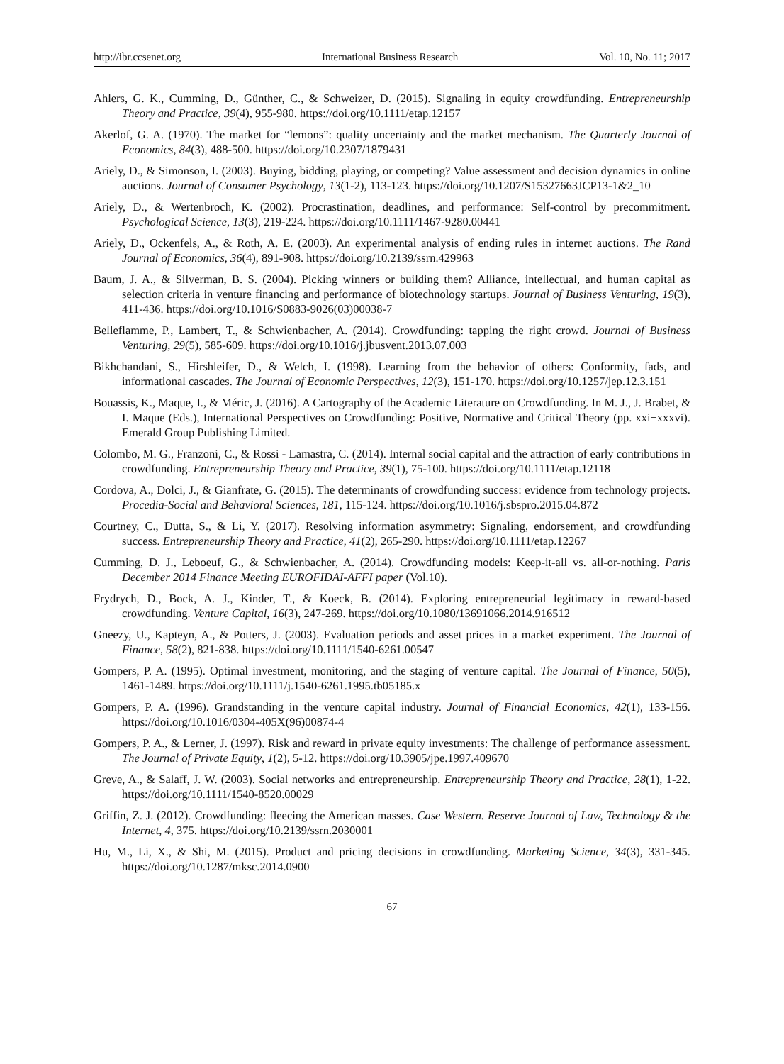http://ibr.ccsenet.org International Business Research Vol. 10, No. 11; 2017
Ahlers, G. K., Cumming, D., Günther, C., & Schweizer, D. (2015). Signaling in equity crowdfunding. Entrepreneurship Theory and Practice, 39(4), 955-980. https://doi.org/10.1111/etap.12157
Akerlof, G. A. (1970). The market for “lemons”: quality uncertainty and the market mechanism. The Quarterly Journal of Economics, 84(3), 488-500. https://doi.org/10.2307/1879431
Ariely, D., & Simonson, I. (2003). Buying, bidding, playing, or competing? Value assessment and decision dynamics in online auctions. Journal of Consumer Psychology, 13(1-2), 113-123. https://doi.org/10.1207/S15327663JCP13-1&2_10
Ariely, D., & Wertenbroch, K. (2002). Procrastination, deadlines, and performance: Self-control by precommitment. Psychological Science, 13(3), 219-224. https://doi.org/10.1111/1467-9280.00441
Ariely, D., Ockenfels, A., & Roth, A. E. (2003). An experimental analysis of ending rules in internet auctions. The Rand Journal of Economics, 36(4), 891-908. https://doi.org/10.2139/ssrn.429963
Baum, J. A., & Silverman, B. S. (2004). Picking winners or building them? Alliance, intellectual, and human capital as selection criteria in venture financing and performance of biotechnology startups. Journal of Business Venturing, 19(3), 411-436. https://doi.org/10.1016/S0883-9026(03)00038-7
Belleflamme, P., Lambert, T., & Schwienbacher, A. (2014). Crowdfunding: tapping the right crowd. Journal of Business Venturing, 29(5), 585-609. https://doi.org/10.1016/j.jbusvent.2013.07.003
Bikhchandani, S., Hirshleifer, D., & Welch, I. (1998). Learning from the behavior of others: Conformity, fads, and informational cascades. The Journal of Economic Perspectives, 12(3), 151-170. https://doi.org/10.1257/jep.12.3.151
Bouassis, K., Maque, I., & Méric, J. (2016). A Cartography of the Academic Literature on Crowdfunding. In M. J., J. Brabet, & I. Maque (Eds.), International Perspectives on Crowdfunding: Positive, Normative and Critical Theory (pp. xxi−xxxvi). Emerald Group Publishing Limited.
Colombo, M. G., Franzoni, C., & Rossi ‐ Lamastra, C. (2014). Internal social capital and the attraction of early contributions in crowdfunding. Entrepreneurship Theory and Practice, 39(1), 75-100. https://doi.org/10.1111/etap.12118
Cordova, A., Dolci, J., & Gianfrate, G. (2015). The determinants of crowdfunding success: evidence from technology projects. Procedia-Social and Behavioral Sciences, 181, 115-124. https://doi.org/10.1016/j.sbspro.2015.04.872
Courtney, C., Dutta, S., & Li, Y. (2017). Resolving information asymmetry: Signaling, endorsement, and crowdfunding success. Entrepreneurship Theory and Practice, 41(2), 265-290. https://doi.org/10.1111/etap.12267
Cumming, D. J., Leboeuf, G., & Schwienbacher, A. (2014). Crowdfunding models: Keep-it-all vs. all-or-nothing. Paris December 2014 Finance Meeting EUROFIDAI-AFFI paper (Vol.10).
Frydrych, D., Bock, A. J., Kinder, T., & Koeck, B. (2014). Exploring entrepreneurial legitimacy in reward-based crowdfunding. Venture Capital, 16(3), 247-269. https://doi.org/10.1080/13691066.2014.916512
Gneezy, U., Kapteyn, A., & Potters, J. (2003). Evaluation periods and asset prices in a market experiment. The Journal of Finance, 58(2), 821-838. https://doi.org/10.1111/1540-6261.00547
Gompers, P. A. (1995). Optimal investment, monitoring, and the staging of venture capital. The Journal of Finance, 50(5), 1461-1489. https://doi.org/10.1111/j.1540-6261.1995.tb05185.x
Gompers, P. A. (1996). Grandstanding in the venture capital industry. Journal of Financial Economics, 42(1), 133-156. https://doi.org/10.1016/0304-405X(96)00874-4
Gompers, P. A., & Lerner, J. (1997). Risk and reward in private equity investments: The challenge of performance assessment. The Journal of Private Equity, 1(2), 5-12. https://doi.org/10.3905/jpe.1997.409670
Greve, A., & Salaff, J. W. (2003). Social networks and entrepreneurship. Entrepreneurship Theory and Practice, 28(1), 1-22. https://doi.org/10.1111/1540-8520.00029
Griffin, Z. J. (2012). Crowdfunding: fleecing the American masses. Case Western. Reserve Journal of Law, Technology & the Internet, 4, 375. https://doi.org/10.2139/ssrn.2030001
Hu, M., Li, X., & Shi, M. (2015). Product and pricing decisions in crowdfunding. Marketing Science, 34(3), 331-345. https://doi.org/10.1287/mksc.2014.0900
67